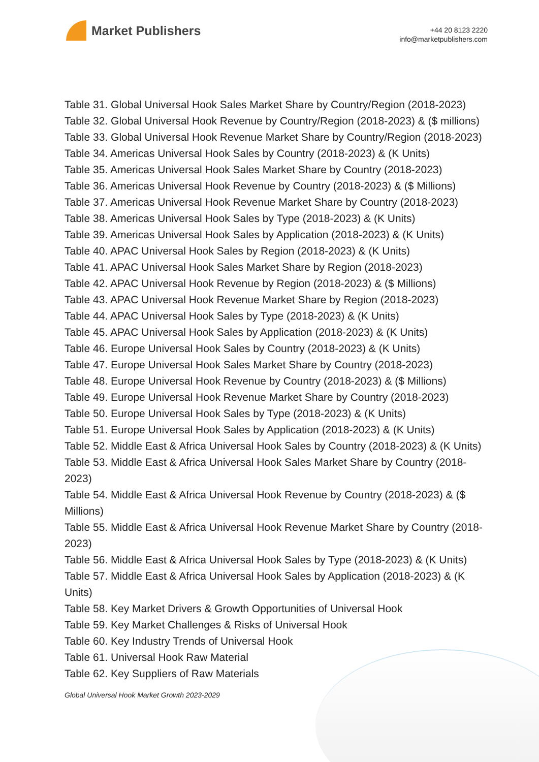Market Publishers
+44 20 8123 2220
info@marketpublishers.com
Table 31. Global Universal Hook Sales Market Share by Country/Region (2018-2023)
Table 32. Global Universal Hook Revenue by Country/Region (2018-2023) & ($ millions)
Table 33. Global Universal Hook Revenue Market Share by Country/Region (2018-2023)
Table 34. Americas Universal Hook Sales by Country (2018-2023) & (K Units)
Table 35. Americas Universal Hook Sales Market Share by Country (2018-2023)
Table 36. Americas Universal Hook Revenue by Country (2018-2023) & ($ Millions)
Table 37. Americas Universal Hook Revenue Market Share by Country (2018-2023)
Table 38. Americas Universal Hook Sales by Type (2018-2023) & (K Units)
Table 39. Americas Universal Hook Sales by Application (2018-2023) & (K Units)
Table 40. APAC Universal Hook Sales by Region (2018-2023) & (K Units)
Table 41. APAC Universal Hook Sales Market Share by Region (2018-2023)
Table 42. APAC Universal Hook Revenue by Region (2018-2023) & ($ Millions)
Table 43. APAC Universal Hook Revenue Market Share by Region (2018-2023)
Table 44. APAC Universal Hook Sales by Type (2018-2023) & (K Units)
Table 45. APAC Universal Hook Sales by Application (2018-2023) & (K Units)
Table 46. Europe Universal Hook Sales by Country (2018-2023) & (K Units)
Table 47. Europe Universal Hook Sales Market Share by Country (2018-2023)
Table 48. Europe Universal Hook Revenue by Country (2018-2023) & ($ Millions)
Table 49. Europe Universal Hook Revenue Market Share by Country (2018-2023)
Table 50. Europe Universal Hook Sales by Type (2018-2023) & (K Units)
Table 51. Europe Universal Hook Sales by Application (2018-2023) & (K Units)
Table 52. Middle East & Africa Universal Hook Sales by Country (2018-2023) & (K Units)
Table 53. Middle East & Africa Universal Hook Sales Market Share by Country (2018-2023)
Table 54. Middle East & Africa Universal Hook Revenue by Country (2018-2023) & ($ Millions)
Table 55. Middle East & Africa Universal Hook Revenue Market Share by Country (2018-2023)
Table 56. Middle East & Africa Universal Hook Sales by Type (2018-2023) & (K Units)
Table 57. Middle East & Africa Universal Hook Sales by Application (2018-2023) & (K Units)
Table 58. Key Market Drivers & Growth Opportunities of Universal Hook
Table 59. Key Market Challenges & Risks of Universal Hook
Table 60. Key Industry Trends of Universal Hook
Table 61. Universal Hook Raw Material
Table 62. Key Suppliers of Raw Materials
Global Universal Hook Market Growth 2023-2029